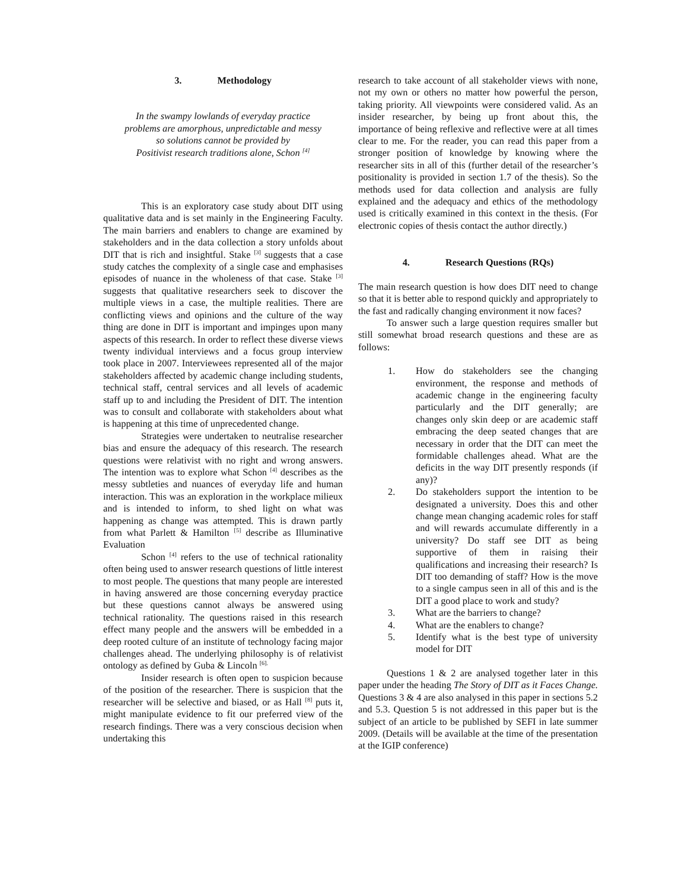3. Methodology
In the swampy lowlands of everyday practice
problems are amorphous, unpredictable and messy
so solutions cannot be provided by
Positivist research traditions alone, Schon <sup>[4]</sup>
This is an exploratory case study about DIT using qualitative data and is set mainly in the Engineering Faculty. The main barriers and enablers to change are examined by stakeholders and in the data collection a story unfolds about DIT that is rich and insightful. Stake <sup>[3]</sup> suggests that a case study catches the complexity of a single case and emphasises episodes of nuance in the wholeness of that case. Stake <sup>[3]</sup> suggests that qualitative researchers seek to discover the multiple views in a case, the multiple realities. There are conflicting views and opinions and the culture of the way thing are done in DIT is important and impinges upon many aspects of this research. In order to reflect these diverse views twenty individual interviews and a focus group interview took place in 2007. Interviewees represented all of the major stakeholders affected by academic change including students, technical staff, central services and all levels of academic staff up to and including the President of DIT. The intention was to consult and collaborate with stakeholders about what is happening at this time of unprecedented change.
Strategies were undertaken to neutralise researcher bias and ensure the adequacy of this research. The research questions were relativist with no right and wrong answers. The intention was to explore what Schon <sup>[4]</sup> describes as the messy subtleties and nuances of everyday life and human interaction. This was an exploration in the workplace milieux and is intended to inform, to shed light on what was happening as change was attempted. This is drawn partly from what Parlett & Hamilton <sup>[5]</sup> describe as Illuminative Evaluation
Schon <sup>[4]</sup> refers to the use of technical rationality often being used to answer research questions of little interest to most people. The questions that many people are interested in having answered are those concerning everyday practice but these questions cannot always be answered using technical rationality. The questions raised in this research effect many people and the answers will be embedded in a deep rooted culture of an institute of technology facing major challenges ahead. The underlying philosophy is of relativist ontology as defined by Guba & Lincoln <sup>[6].</sup>
Insider research is often open to suspicion because of the position of the researcher. There is suspicion that the researcher will be selective and biased, or as Hall <sup>[8]</sup> puts it, might manipulate evidence to fit our preferred view of the research findings. There was a very conscious decision when undertaking this
research to take account of all stakeholder views with none, not my own or others no matter how powerful the person, taking priority. All viewpoints were considered valid. As an insider researcher, by being up front about this, the importance of being reflexive and reflective were at all times clear to me. For the reader, you can read this paper from a stronger position of knowledge by knowing where the researcher sits in all of this (further detail of the researcher’s positionality is provided in section 1.7 of the thesis). So the methods used for data collection and analysis are fully explained and the adequacy and ethics of the methodology used is critically examined in this context in the thesis. (For electronic copies of thesis contact the author directly.)
4. Research Questions (RQs)
The main research question is how does DIT need to change so that it is better able to respond quickly and appropriately to the fast and radically changing environment it now faces?
To answer such a large question requires smaller but still somewhat broad research questions and these are as follows:
1. How do stakeholders see the changing environment, the response and methods of academic change in the engineering faculty particularly and the DIT generally; are changes only skin deep or are academic staff embracing the deep seated changes that are necessary in order that the DIT can meet the formidable challenges ahead. What are the deficits in the way DIT presently responds (if any)?
2. Do stakeholders support the intention to be designated a university. Does this and other change mean changing academic roles for staff and will rewards accumulate differently in a university? Do staff see DIT as being supportive of them in raising their qualifications and increasing their research? Is DIT too demanding of staff? How is the move to a single campus seen in all of this and is the DIT a good place to work and study?
3. What are the barriers to change?
4. What are the enablers to change?
5. Identify what is the best type of university model for DIT
Questions 1 & 2 are analysed together later in this paper under the heading The Story of DIT as it Faces Change. Questions 3 & 4 are also analysed in this paper in sections 5.2 and 5.3. Question 5 is not addressed in this paper but is the subject of an article to be published by SEFI in late summer 2009. (Details will be available at the time of the presentation at the IGIP conference)